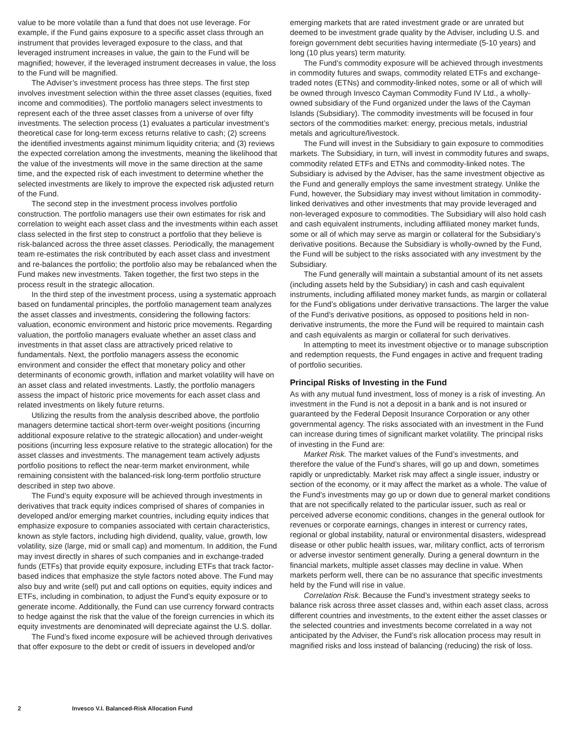value to be more volatile than a fund that does not use leverage. For example, if the Fund gains exposure to a specific asset class through an instrument that provides leveraged exposure to the class, and that leveraged instrument increases in value, the gain to the Fund will be magnified; however, if the leveraged instrument decreases in value, the loss to the Fund will be magnified.
The Adviser’s investment process has three steps. The first step involves investment selection within the three asset classes (equities, fixed income and commodities). The portfolio managers select investments to represent each of the three asset classes from a universe of over fifty investments. The selection process (1) evaluates a particular investment’s theoretical case for long-term excess returns relative to cash; (2) screens the identified investments against minimum liquidity criteria; and (3) reviews the expected correlation among the investments, meaning the likelihood that the value of the investments will move in the same direction at the same time, and the expected risk of each investment to determine whether the selected investments are likely to improve the expected risk adjusted return of the Fund.
The second step in the investment process involves portfolio construction. The portfolio managers use their own estimates for risk and correlation to weight each asset class and the investments within each asset class selected in the first step to construct a portfolio that they believe is risk-balanced across the three asset classes. Periodically, the management team re-estimates the risk contributed by each asset class and investment and re-balances the portfolio; the portfolio also may be rebalanced when the Fund makes new investments. Taken together, the first two steps in the process result in the strategic allocation.
In the third step of the investment process, using a systematic approach based on fundamental principles, the portfolio management team analyzes the asset classes and investments, considering the following factors: valuation, economic environment and historic price movements. Regarding valuation, the portfolio managers evaluate whether an asset class and investments in that asset class are attractively priced relative to fundamentals. Next, the portfolio managers assess the economic environment and consider the effect that monetary policy and other determinants of economic growth, inflation and market volatility will have on an asset class and related investments. Lastly, the portfolio managers assess the impact of historic price movements for each asset class and related investments on likely future returns.
Utilizing the results from the analysis described above, the portfolio managers determine tactical short-term over-weight positions (incurring additional exposure relative to the strategic allocation) and under-weight positions (incurring less exposure relative to the strategic allocation) for the asset classes and investments. The management team actively adjusts portfolio positions to reflect the near-term market environment, while remaining consistent with the balanced-risk long-term portfolio structure described in step two above.
The Fund’s equity exposure will be achieved through investments in derivatives that track equity indices comprised of shares of companies in developed and/or emerging market countries, including equity indices that emphasize exposure to companies associated with certain characteristics, known as style factors, including high dividend, quality, value, growth, low volatility, size (large, mid or small cap) and momentum. In addition, the Fund may invest directly in shares of such companies and in exchange-traded funds (ETFs) that provide equity exposure, including ETFs that track factor-based indices that emphasize the style factors noted above. The Fund may also buy and write (sell) put and call options on equities, equity indices and ETFs, including in combination, to adjust the Fund’s equity exposure or to generate income. Additionally, the Fund can use currency forward contracts to hedge against the risk that the value of the foreign currencies in which its equity investments are denominated will depreciate against the U.S. dollar.
The Fund’s fixed income exposure will be achieved through derivatives that offer exposure to the debt or credit of issuers in developed and/or
emerging markets that are rated investment grade or are unrated but deemed to be investment grade quality by the Adviser, including U.S. and foreign government debt securities having intermediate (5-10 years) and long (10 plus years) term maturity.
The Fund’s commodity exposure will be achieved through investments in commodity futures and swaps, commodity related ETFs and exchange-traded notes (ETNs) and commodity-linked notes, some or all of which will be owned through Invesco Cayman Commodity Fund IV Ltd., a wholly-owned subsidiary of the Fund organized under the laws of the Cayman Islands (Subsidiary). The commodity investments will be focused in four sectors of the commodities market: energy, precious metals, industrial metals and agriculture/livestock.
The Fund will invest in the Subsidiary to gain exposure to commodities markets. The Subsidiary, in turn, will invest in commodity futures and swaps, commodity related ETFs and ETNs and commodity-linked notes. The Subsidiary is advised by the Adviser, has the same investment objective as the Fund and generally employs the same investment strategy. Unlike the Fund, however, the Subsidiary may invest without limitation in commodity-linked derivatives and other investments that may provide leveraged and non-leveraged exposure to commodities. The Subsidiary will also hold cash and cash equivalent instruments, including affiliated money market funds, some or all of which may serve as margin or collateral for the Subsidiary’s derivative positions. Because the Subsidiary is wholly-owned by the Fund, the Fund will be subject to the risks associated with any investment by the Subsidiary.
The Fund generally will maintain a substantial amount of its net assets (including assets held by the Subsidiary) in cash and cash equivalent instruments, including affiliated money market funds, as margin or collateral for the Fund’s obligations under derivative transactions. The larger the value of the Fund’s derivative positions, as opposed to positions held in non-derivative instruments, the more the Fund will be required to maintain cash and cash equivalents as margin or collateral for such derivatives.
In attempting to meet its investment objective or to manage subscription and redemption requests, the Fund engages in active and frequent trading of portfolio securities.
Principal Risks of Investing in the Fund
As with any mutual fund investment, loss of money is a risk of investing. An investment in the Fund is not a deposit in a bank and is not insured or guaranteed by the Federal Deposit Insurance Corporation or any other governmental agency. The risks associated with an investment in the Fund can increase during times of significant market volatility. The principal risks of investing in the Fund are:
Market Risk. The market values of the Fund’s investments, and therefore the value of the Fund’s shares, will go up and down, sometimes rapidly or unpredictably. Market risk may affect a single issuer, industry or section of the economy, or it may affect the market as a whole. The value of the Fund’s investments may go up or down due to general market conditions that are not specifically related to the particular issuer, such as real or perceived adverse economic conditions, changes in the general outlook for revenues or corporate earnings, changes in interest or currency rates, regional or global instability, natural or environmental disasters, widespread disease or other public health issues, war, military conflict, acts of terrorism or adverse investor sentiment generally. During a general downturn in the financial markets, multiple asset classes may decline in value. When markets perform well, there can be no assurance that specific investments held by the Fund will rise in value.
Correlation Risk. Because the Fund’s investment strategy seeks to balance risk across three asset classes and, within each asset class, across different countries and investments, to the extent either the asset classes or the selected countries and investments become correlated in a way not anticipated by the Adviser, the Fund’s risk allocation process may result in magnified risks and loss instead of balancing (reducing) the risk of loss.
2 Invesco V.I. Balanced-Risk Allocation Fund